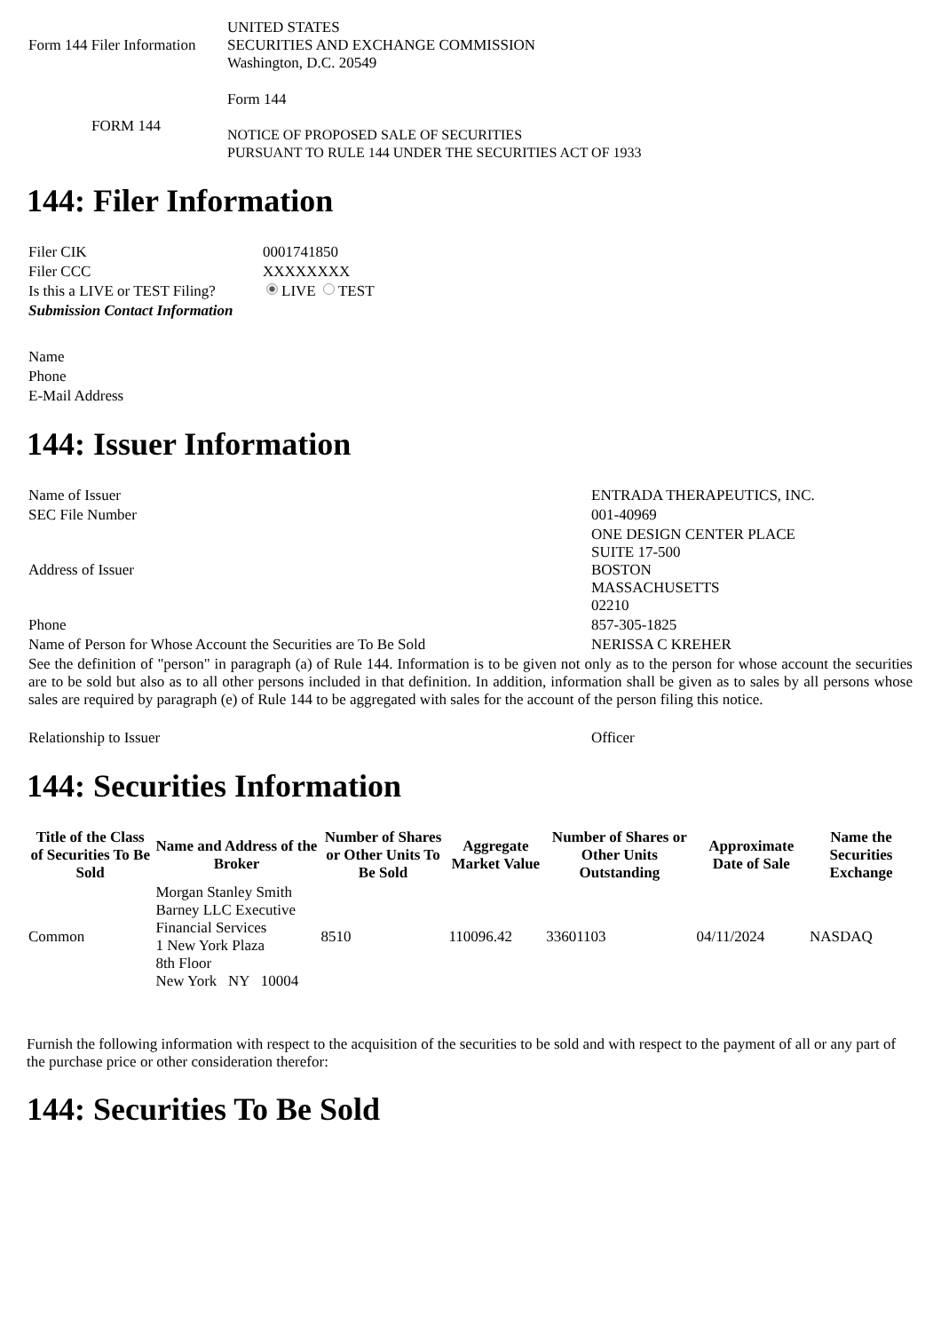| Form 144 Filer Information | UNITED STATES SECURITIES AND EXCHANGE COMMISSION Washington, D.C. 20549 |
| FORM 144 | Form 144 NOTICE OF PROPOSED SALE OF SECURITIES PURSUANT TO RULE 144 UNDER THE SECURITIES ACT OF 1933 |
144: Filer Information
| Filer CIK | 0001741850 |
| Filer CCC | XXXXXXXX |
| Is this a LIVE or TEST Filing? | LIVE TEST |
| Submission Contact Information | |
| Name | |
| Phone | |
| E-Mail Address | |
144: Issuer Information
| Name of Issuer | ENTRADA THERAPEUTICS, INC. |
| SEC File Number | 001-40969 |
| Address of Issuer | ONE DESIGN CENTER PLACE SUITE 17-500 BOSTON MASSACHUSETTS 02210 |
| Phone | 857-305-1825 |
| Name of Person for Whose Account the Securities are To Be Sold | NERISSA C KREHER |
| See the definition of "person" in paragraph (a) of Rule 144. Information is to be given not only as to the person for whose account the securities are to be sold but also as to all other persons included in that definition. In addition, information shall be given as to sales by all persons whose sales are required by paragraph (e) of Rule 144 to be aggregated with sales for the account of the person filing this notice. | |
| Relationship to Issuer | Officer |
144: Securities Information
| Title of the Class of Securities To Be Sold | Name and Address of the Broker | Number of Shares or Other Units To Be Sold | Aggregate Market Value | Number of Shares or Other Units Outstanding | Approximate Date of Sale | Name the Securities Exchange |
| --- | --- | --- | --- | --- | --- | --- |
| Common | Morgan Stanley Smith Barney LLC Executive Financial Services 1 New York Plaza 8th Floor New York NY 10004 | 8510 | 110096.42 | 33601103 | 04/11/2024 | NASDAQ |
Furnish the following information with respect to the acquisition of the securities to be sold and with respect to the payment of all or any part of the purchase price or other consideration therefor:
144: Securities To Be Sold